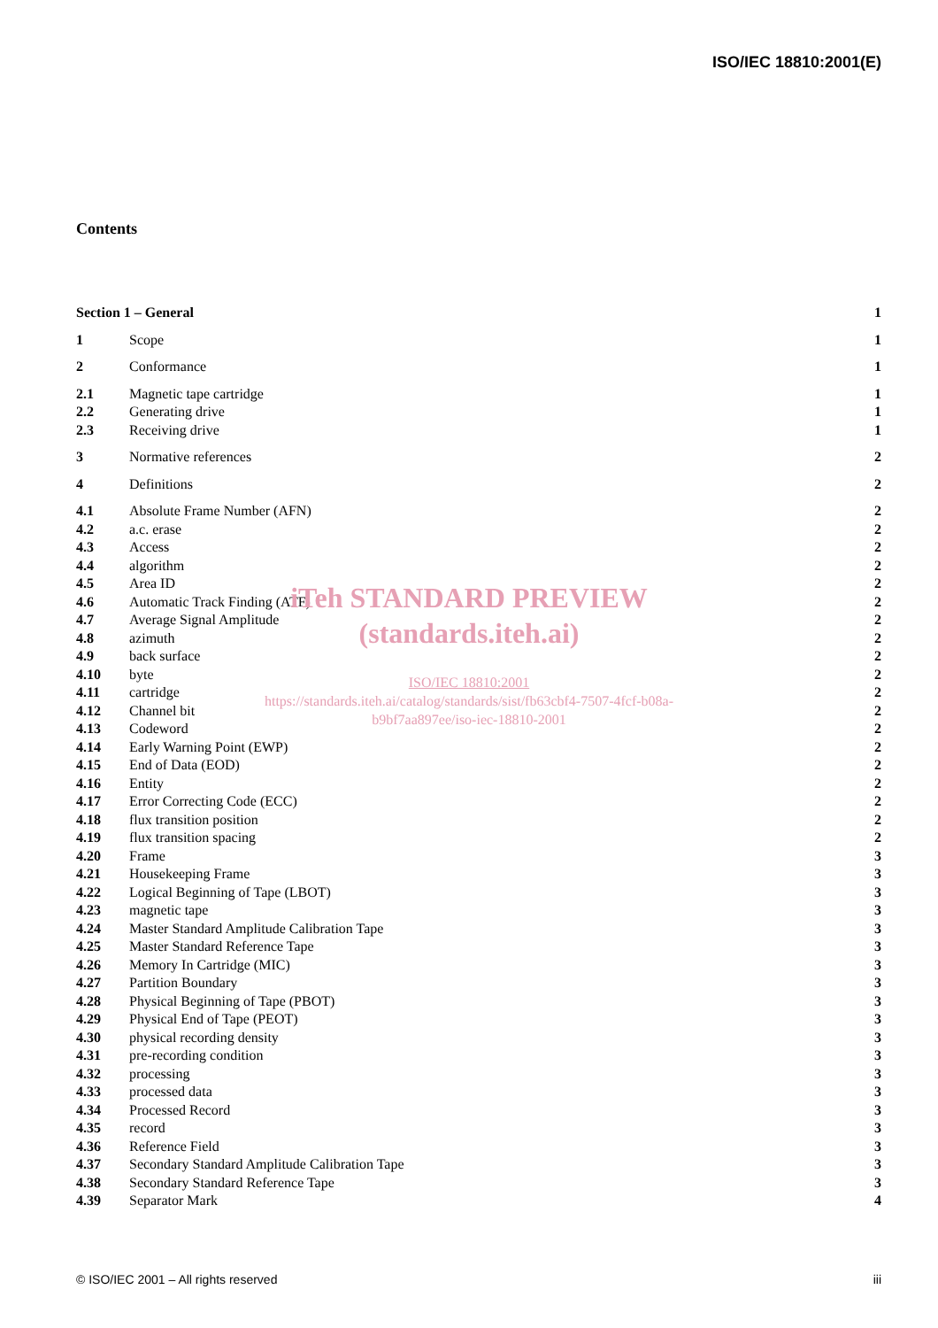ISO/IEC 18810:2001(E)
Contents
| Section 1 – General | | 1 |
| 1 | Scope | 1 |
| 2 | Conformance | 1 |
| 2.1 | Magnetic tape cartridge | 1 |
| 2.2 | Generating drive | 1 |
| 2.3 | Receiving drive | 1 |
| 3 | Normative references | 2 |
| 4 | Definitions | 2 |
| 4.1 | Absolute Frame Number (AFN) | 2 |
| 4.2 | a.c. erase | 2 |
| 4.3 | Access | 2 |
| 4.4 | algorithm | 2 |
| 4.5 | Area ID | 2 |
| 4.6 | Automatic Track Finding (ATF) | 2 |
| 4.7 | Average Signal Amplitude | 2 |
| 4.8 | azimuth | 2 |
| 4.9 | back surface | 2 |
| 4.10 | byte | 2 |
| 4.11 | cartridge | 2 |
| 4.12 | Channel bit | 2 |
| 4.13 | Codeword | 2 |
| 4.14 | Early Warning Point (EWP) | 2 |
| 4.15 | End of Data (EOD) | 2 |
| 4.16 | Entity | 2 |
| 4.17 | Error Correcting Code (ECC) | 2 |
| 4.18 | flux transition position | 2 |
| 4.19 | flux transition spacing | 2 |
| 4.20 | Frame | 3 |
| 4.21 | Housekeeping Frame | 3 |
| 4.22 | Logical Beginning of Tape (LBOT) | 3 |
| 4.23 | magnetic tape | 3 |
| 4.24 | Master Standard Amplitude Calibration Tape | 3 |
| 4.25 | Master Standard Reference Tape | 3 |
| 4.26 | Memory In Cartridge (MIC) | 3 |
| 4.27 | Partition Boundary | 3 |
| 4.28 | Physical Beginning of Tape (PBOT) | 3 |
| 4.29 | Physical End of Tape (PEOT) | 3 |
| 4.30 | physical recording density | 3 |
| 4.31 | pre-recording condition | 3 |
| 4.32 | processing | 3 |
| 4.33 | processed data | 3 |
| 4.34 | Processed Record | 3 |
| 4.35 | record | 3 |
| 4.36 | Reference Field | 3 |
| 4.37 | Secondary Standard Amplitude Calibration Tape | 3 |
| 4.38 | Secondary Standard Reference Tape | 3 |
| 4.39 | Separator Mark | 4 |
iTeh STANDARD PREVIEW
(standards.iteh.ai)
ISO/IEC 18810:2001
https://standards.iteh.ai/catalog/standards/sist/fb63cbf4-7507-4fcf-b08a-
b9bf7aa897ee/iso-iec-18810-2001
© ISO/IEC 2001 – All rights reserved iii